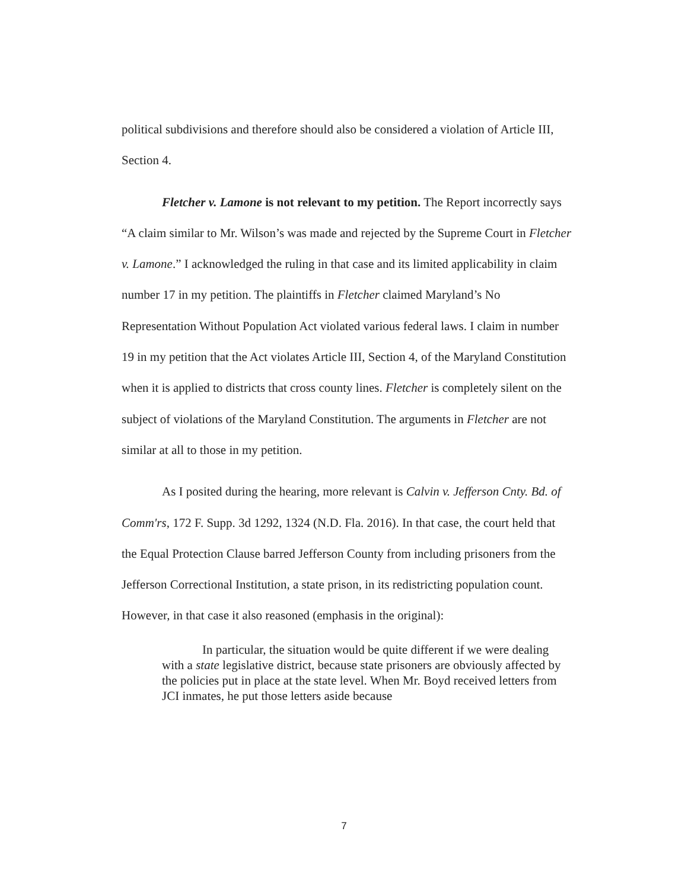political subdivisions and therefore should also be considered a violation of Article III, Section 4.
Fletcher v. Lamone is not relevant to my petition. The Report incorrectly says “A claim similar to Mr. Wilson’s was made and rejected by the Supreme Court in Fletcher v. Lamone.” I acknowledged the ruling in that case and its limited applicability in claim number 17 in my petition. The plaintiffs in Fletcher claimed Maryland’s No Representation Without Population Act violated various federal laws. I claim in number 19 in my petition that the Act violates Article III, Section 4, of the Maryland Constitution when it is applied to districts that cross county lines. Fletcher is completely silent on the subject of violations of the Maryland Constitution. The arguments in Fletcher are not similar at all to those in my petition.
As I posited during the hearing, more relevant is Calvin v. Jefferson Cnty. Bd. of Comm'rs, 172 F. Supp. 3d 1292, 1324 (N.D. Fla. 2016). In that case, the court held that the Equal Protection Clause barred Jefferson County from including prisoners from the Jefferson Correctional Institution, a state prison, in its redistricting population count. However, in that case it also reasoned (emphasis in the original):
In particular, the situation would be quite different if we were dealing with a state legislative district, because state prisoners are obviously affected by the policies put in place at the state level. When Mr. Boyd received letters from JCI inmates, he put those letters aside because
7